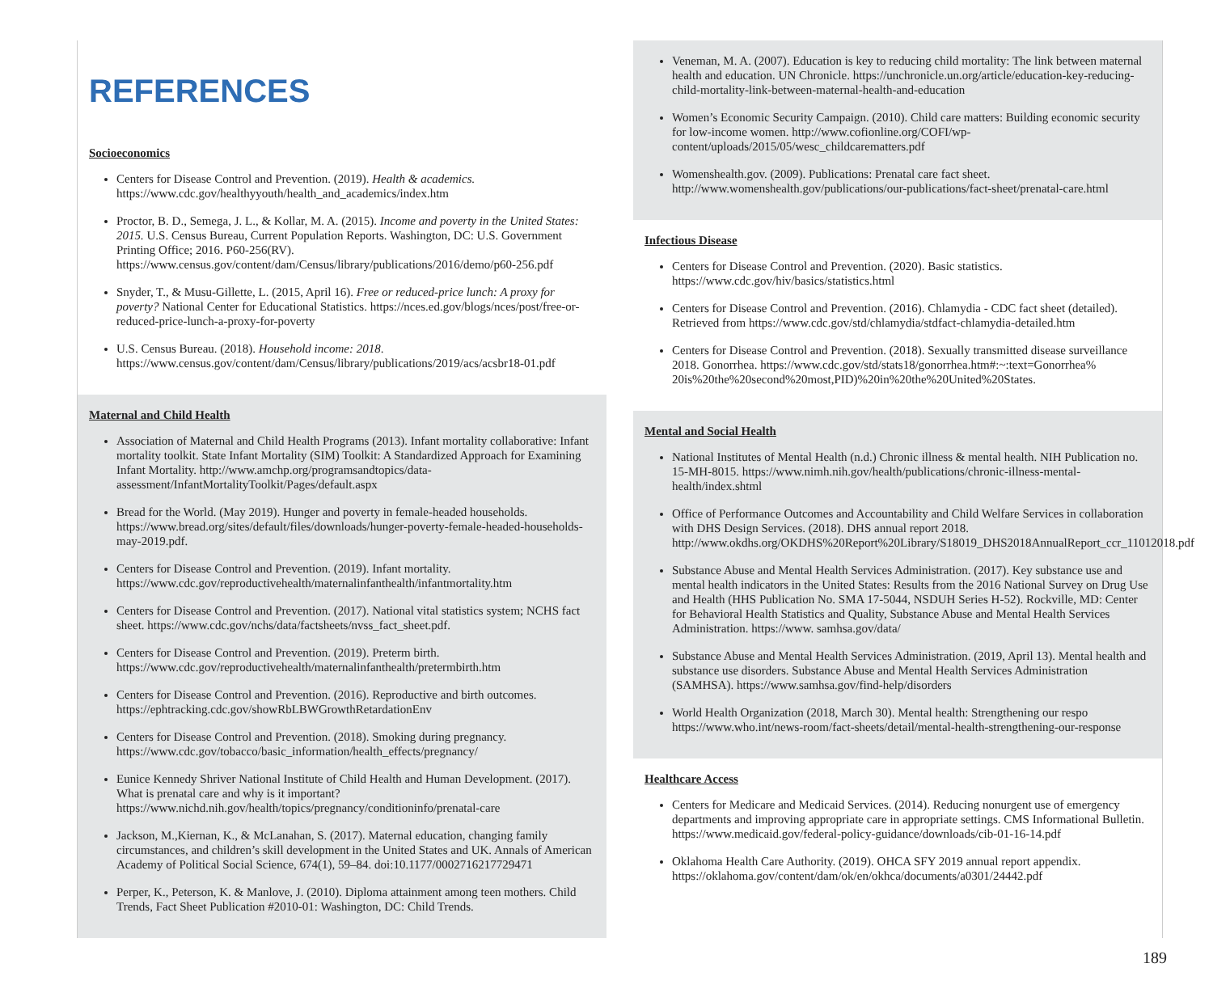REFERENCES
Socioeconomics
Centers for Disease Control and Prevention. (2019). Health & academics. https://www.cdc.gov/healthyyouth/health_and_academics/index.htm
Proctor, B. D., Semega, J. L., & Kollar, M. A. (2015). Income and poverty in the United States: 2015. U.S. Census Bureau, Current Population Reports. Washington, DC: U.S. Government Printing Office; 2016. P60-256(RV). https://www.census.gov/content/dam/Census/library/publications/2016/demo/p60-256.pdf
Snyder, T., & Musu-Gillette, L. (2015, April 16). Free or reduced-price lunch: A proxy for poverty? National Center for Educational Statistics. https://nces.ed.gov/blogs/nces/post/free-or-reduced-price-lunch-a-proxy-for-poverty
U.S. Census Bureau. (2018). Household income: 2018. https://www.census.gov/content/dam/Census/library/publications/2019/acs/acsbr18-01.pdf
Maternal and Child Health
Association of Maternal and Child Health Programs (2013). Infant mortality collaborative: Infant mortality toolkit. State Infant Mortality (SIM) Toolkit: A Standardized Approach for Examining Infant Mortality. http://www.amchp.org/programsandtopics/data-assessment/InfantMortalityToolkit/Pages/default.aspx
Bread for the World. (May 2019). Hunger and poverty in female-headed households. https://www.bread.org/sites/default/files/downloads/hunger-poverty-female-headed-households-may-2019.pdf.
Centers for Disease Control and Prevention. (2019). Infant mortality. https://www.cdc.gov/reproductivehealth/maternalinfanthealth/infantmortality.htm
Centers for Disease Control and Prevention. (2017). National vital statistics system; NCHS fact sheet. https://www.cdc.gov/nchs/data/factsheets/nvss_fact_sheet.pdf.
Centers for Disease Control and Prevention. (2019). Preterm birth. https://www.cdc.gov/reproductivehealth/maternalinfanthealth/pretermbirth.htm
Centers for Disease Control and Prevention. (2016). Reproductive and birth outcomes. https://ephtracking.cdc.gov/showRbLBWGrowthRetardationEnv
Centers for Disease Control and Prevention. (2018). Smoking during pregnancy. https://www.cdc.gov/tobacco/basic_information/health_effects/pregnancy/
Eunice Kennedy Shriver National Institute of Child Health and Human Development. (2017). What is prenatal care and why is it important? https://www.nichd.nih.gov/health/topics/pregnancy/conditioninfo/prenatal-care
Jackson, M.,Kiernan, K., & McLanahan, S. (2017). Maternal education, changing family circumstances, and children’s skill development in the United States and UK. Annals of American Academy of Political Social Science, 674(1), 59–84. doi:10.1177/0002716217729471
Perper, K., Peterson, K. & Manlove, J. (2010). Diploma attainment among teen mothers. Child Trends, Fact Sheet Publication #2010-01: Washington, DC: Child Trends.
Veneman, M. A. (2007). Education is key to reducing child mortality: The link between maternal health and education. UN Chronicle. https://unchronicle.un.org/article/education-key-reducing-child-mortality-link-between-maternal-health-and-education
Women’s Economic Security Campaign. (2010). Child care matters: Building economic security for low-income women. http://www.cofionline.org/COFI/wp-content/uploads/2015/05/wesc_childcarematters.pdf
Womenshealth.gov. (2009). Publications: Prenatal care fact sheet. http://www.womenshealth.gov/publications/our-publications/fact-sheet/prenatal-care.html
Infectious Disease
Centers for Disease Control and Prevention. (2020). Basic statistics. https://www.cdc.gov/hiv/basics/statistics.html
Centers for Disease Control and Prevention. (2016). Chlamydia - CDC fact sheet (detailed). Retrieved from https://www.cdc.gov/std/chlamydia/stdfact-chlamydia-detailed.htm
Centers for Disease Control and Prevention. (2018). Sexually transmitted disease surveillance 2018. Gonorrhea. https://www.cdc.gov/std/stats18/gonorrhea.htm#:~:text=Gonorrhea% 20is%20the%20second%20most,PID)%20in%20the%20United%20States.
Mental and Social Health
National Institutes of Mental Health (n.d.) Chronic illness & mental health. NIH Publication no. 15-MH-8015. https://www.nimh.nih.gov/health/publications/chronic-illness-mental-health/index.shtml
Office of Performance Outcomes and Accountability and Child Welfare Services in collaboration with DHS Design Services. (2018). DHS annual report 2018. http://www.okdhs.org/OKDHS%20Report%20Library/S18019_DHS2018AnnualReport_ccr_11012018.pdf
Substance Abuse and Mental Health Services Administration. (2017). Key substance use and mental health indicators in the United States: Results from the 2016 National Survey on Drug Use and Health (HHS Publication No. SMA 17-5044, NSDUH Series H-52). Rockville, MD: Center for Behavioral Health Statistics and Quality, Substance Abuse and Mental Health Services Administration. https://www. samhsa.gov/data/
Substance Abuse and Mental Health Services Administration. (2019, April 13). Mental health and substance use disorders. Substance Abuse and Mental Health Services Administration (SAMHSA). https://www.samhsa.gov/find-help/disorders
World Health Organization (2018, March 30). Mental health: Strengthening our respo https://www.who.int/news-room/fact-sheets/detail/mental-health-strengthening-our-response
Healthcare Access
Centers for Medicare and Medicaid Services. (2014). Reducing nonurgent use of emergency departments and improving appropriate care in appropriate settings. CMS Informational Bulletin. https://www.medicaid.gov/federal-policy-guidance/downloads/cib-01-16-14.pdf
Oklahoma Health Care Authority. (2019). OHCA SFY 2019 annual report appendix. https://oklahoma.gov/content/dam/ok/en/okhca/documents/a0301/24442.pdf
189